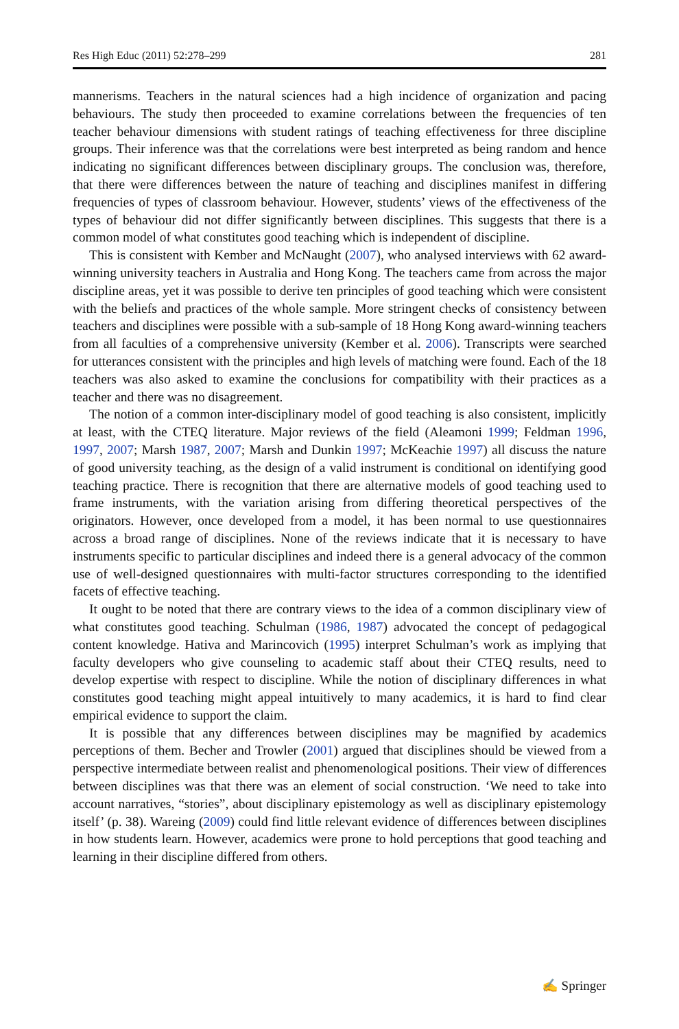Res High Educ (2011) 52:278–299 281
mannerisms. Teachers in the natural sciences had a high incidence of organization and pacing behaviours. The study then proceeded to examine correlations between the frequencies of ten teacher behaviour dimensions with student ratings of teaching effectiveness for three discipline groups. Their inference was that the correlations were best interpreted as being random and hence indicating no significant differences between disciplinary groups. The conclusion was, therefore, that there were differences between the nature of teaching and disciplines manifest in differing frequencies of types of classroom behaviour. However, students’ views of the effectiveness of the types of behaviour did not differ significantly between disciplines. This suggests that there is a common model of what constitutes good teaching which is independent of discipline.
This is consistent with Kember and McNaught (2007), who analysed interviews with 62 award-winning university teachers in Australia and Hong Kong. The teachers came from across the major discipline areas, yet it was possible to derive ten principles of good teaching which were consistent with the beliefs and practices of the whole sample. More stringent checks of consistency between teachers and disciplines were possible with a sub-sample of 18 Hong Kong award-winning teachers from all faculties of a comprehensive university (Kember et al. 2006). Transcripts were searched for utterances consistent with the principles and high levels of matching were found. Each of the 18 teachers was also asked to examine the conclusions for compatibility with their practices as a teacher and there was no disagreement.
The notion of a common inter-disciplinary model of good teaching is also consistent, implicitly at least, with the CTEQ literature. Major reviews of the field (Aleamoni 1999; Feldman 1996, 1997, 2007; Marsh 1987, 2007; Marsh and Dunkin 1997; McKeachie 1997) all discuss the nature of good university teaching, as the design of a valid instrument is conditional on identifying good teaching practice. There is recognition that there are alternative models of good teaching used to frame instruments, with the variation arising from differing theoretical perspectives of the originators. However, once developed from a model, it has been normal to use questionnaires across a broad range of disciplines. None of the reviews indicate that it is necessary to have instruments specific to particular disciplines and indeed there is a general advocacy of the common use of well-designed questionnaires with multi-factor structures corresponding to the identified facets of effective teaching.
It ought to be noted that there are contrary views to the idea of a common disciplinary view of what constitutes good teaching. Schulman (1986, 1987) advocated the concept of pedagogical content knowledge. Hativa and Marincovich (1995) interpret Schulman’s work as implying that faculty developers who give counseling to academic staff about their CTEQ results, need to develop expertise with respect to discipline. While the notion of disciplinary differences in what constitutes good teaching might appeal intuitively to many academics, it is hard to find clear empirical evidence to support the claim.
It is possible that any differences between disciplines may be magnified by academics perceptions of them. Becher and Trowler (2001) argued that disciplines should be viewed from a perspective intermediate between realist and phenomenological positions. Their view of differences between disciplines was that there was an element of social construction. ‘We need to take into account narratives, “stories”, about disciplinary epistemology as well as disciplinary epistemology itself’ (p. 38). Wareing (2009) could find little relevant evidence of differences between disciplines in how students learn. However, academics were prone to hold perceptions that good teaching and learning in their discipline differed from others.
✍ Springer